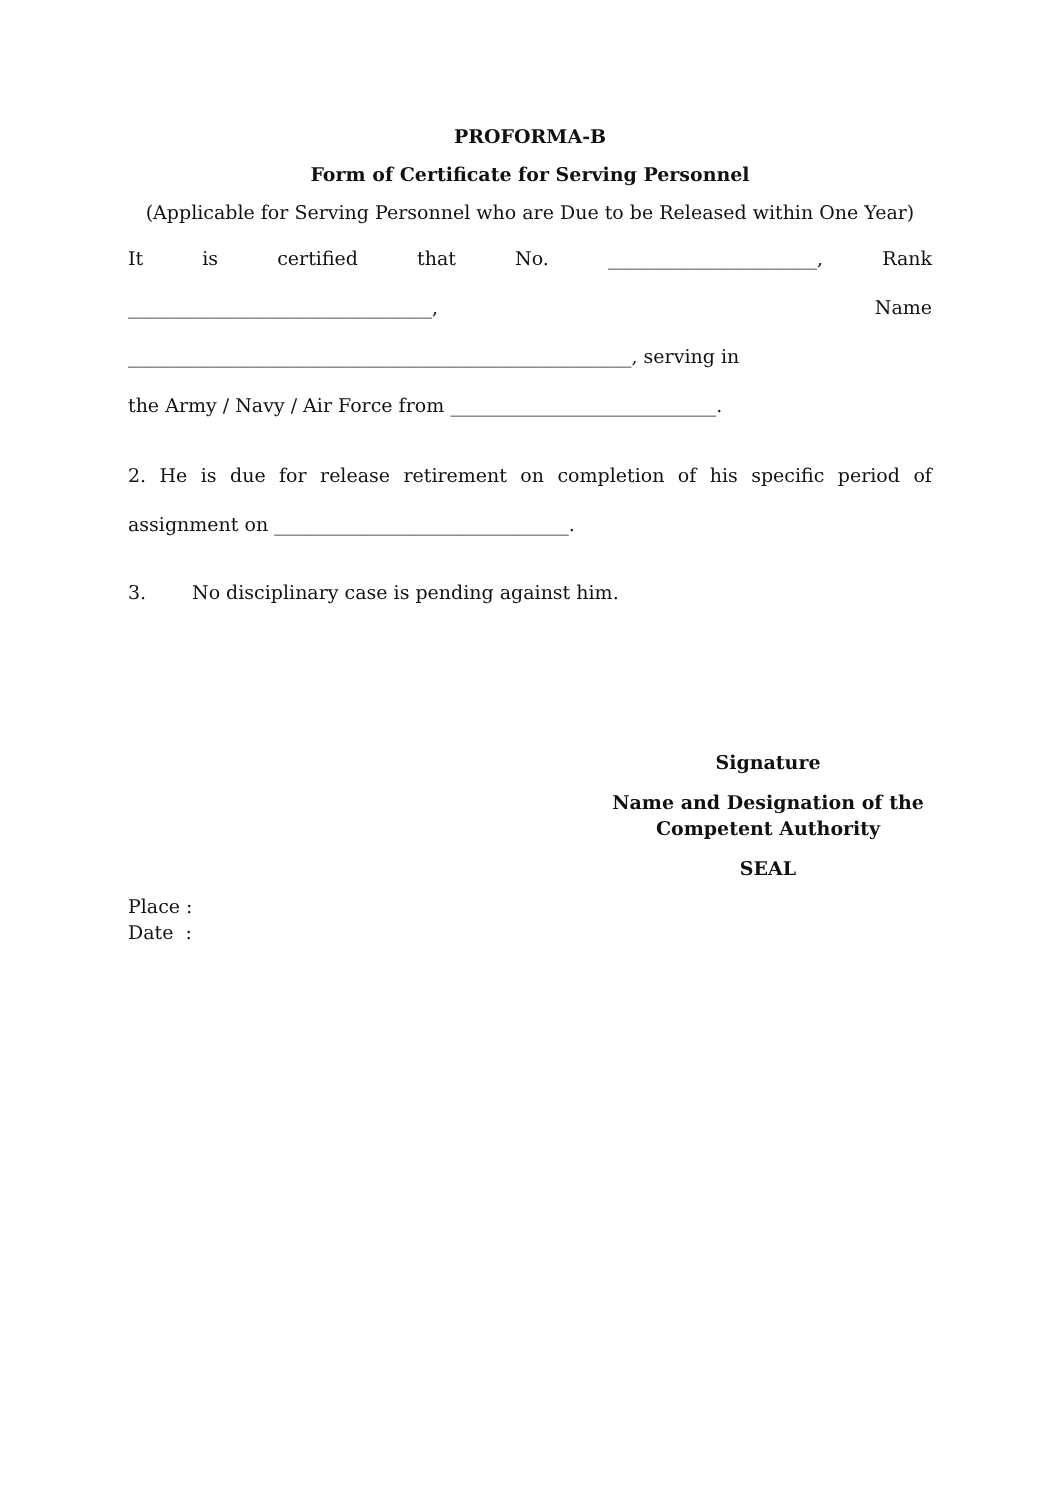PROFORMA-B
Form of Certificate for Serving Personnel
(Applicable for Serving Personnel who are Due to be Released within One Year)
It is certified that No. ______________________, Rank
________________________________, Name
_____________________________________________________, serving in
the Army / Navy / Air Force from ____________________________.
2. He is due for release retirement on completion of his specific period of
assignment on _______________________________.
3. No disciplinary case is pending against him.
Signature
Name and Designation of the
Competent Authority
SEAL
Place :
Date :